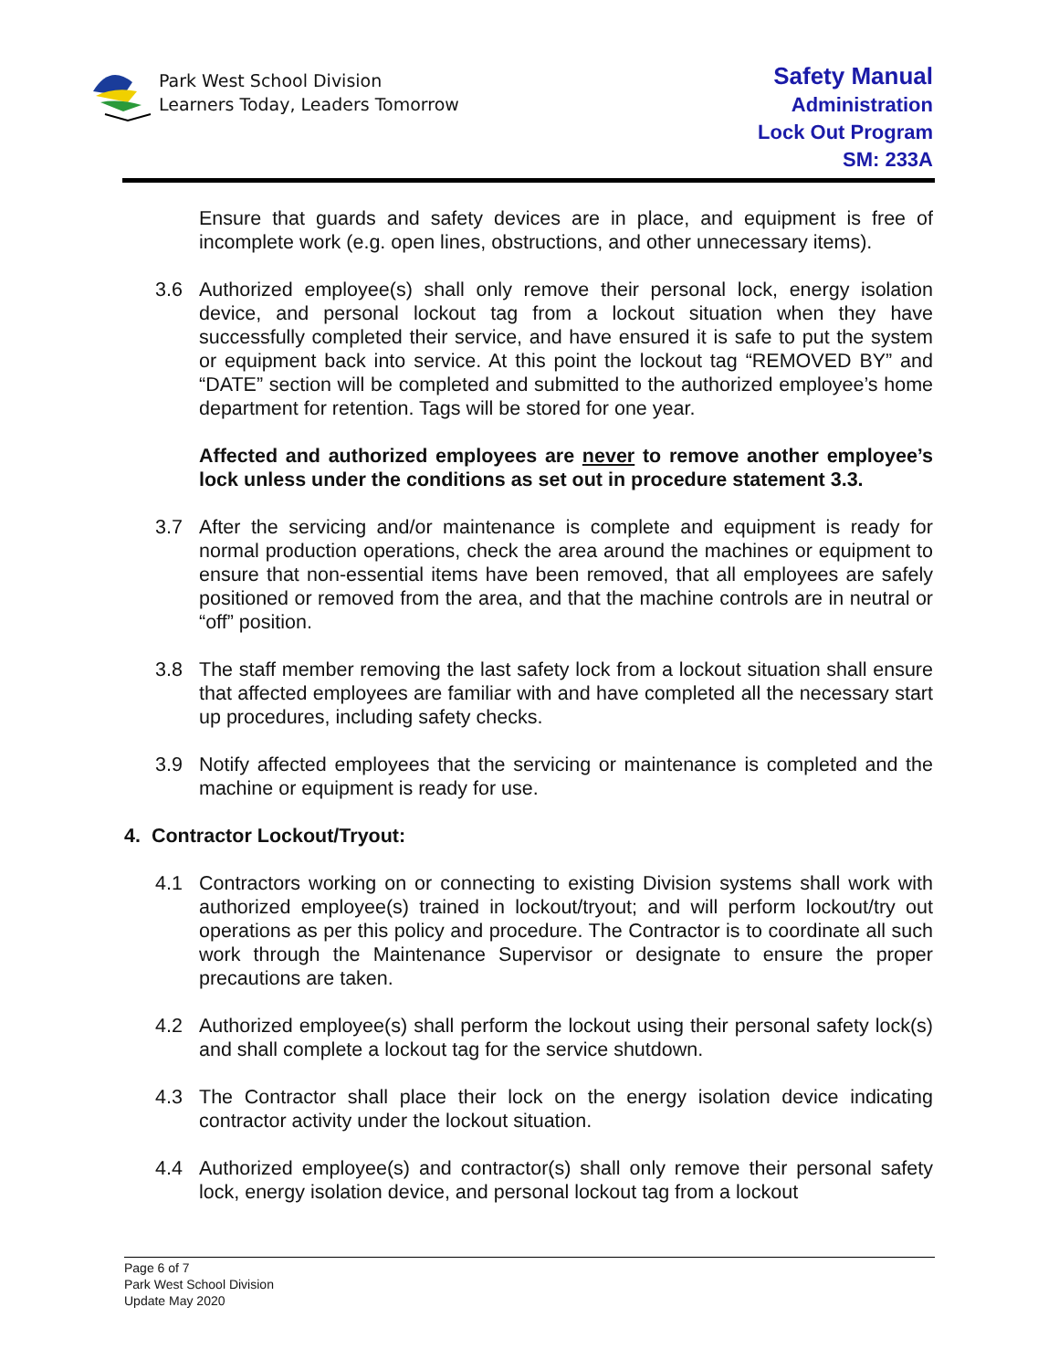Park West School Division
Learners Today, Leaders Tomorrow
Safety Manual
Administration
Lock Out Program
SM: 233A
Ensure that guards and safety devices are in place, and equipment is free of incomplete work (e.g. open lines, obstructions, and other unnecessary items).
3.6 Authorized employee(s) shall only remove their personal lock, energy isolation device, and personal lockout tag from a lockout situation when they have successfully completed their service, and have ensured it is safe to put the system or equipment back into service. At this point the lockout tag “REMOVED BY” and “DATE” section will be completed and submitted to the authorized employee’s home department for retention. Tags will be stored for one year.
Affected and authorized employees are never to remove another employee’s lock unless under the conditions as set out in procedure statement 3.3.
3.7 After the servicing and/or maintenance is complete and equipment is ready for normal production operations, check the area around the machines or equipment to ensure that non-essential items have been removed, that all employees are safely positioned or removed from the area, and that the machine controls are in neutral or “off” position.
3.8 The staff member removing the last safety lock from a lockout situation shall ensure that affected employees are familiar with and have completed all the necessary start up procedures, including safety checks.
3.9 Notify affected employees that the servicing or maintenance is completed and the machine or equipment is ready for use.
4. Contractor Lockout/Tryout:
4.1 Contractors working on or connecting to existing Division systems shall work with authorized employee(s) trained in lockout/tryout; and will perform lockout/try out operations as per this policy and procedure. The Contractor is to coordinate all such work through the Maintenance Supervisor or designate to ensure the proper precautions are taken.
4.2 Authorized employee(s) shall perform the lockout using their personal safety lock(s) and shall complete a lockout tag for the service shutdown.
4.3 The Contractor shall place their lock on the energy isolation device indicating contractor activity under the lockout situation.
4.4 Authorized employee(s) and contractor(s) shall only remove their personal safety lock, energy isolation device, and personal lockout tag from a lockout
Page 6 of 7
Park West School Division
Update May 2020